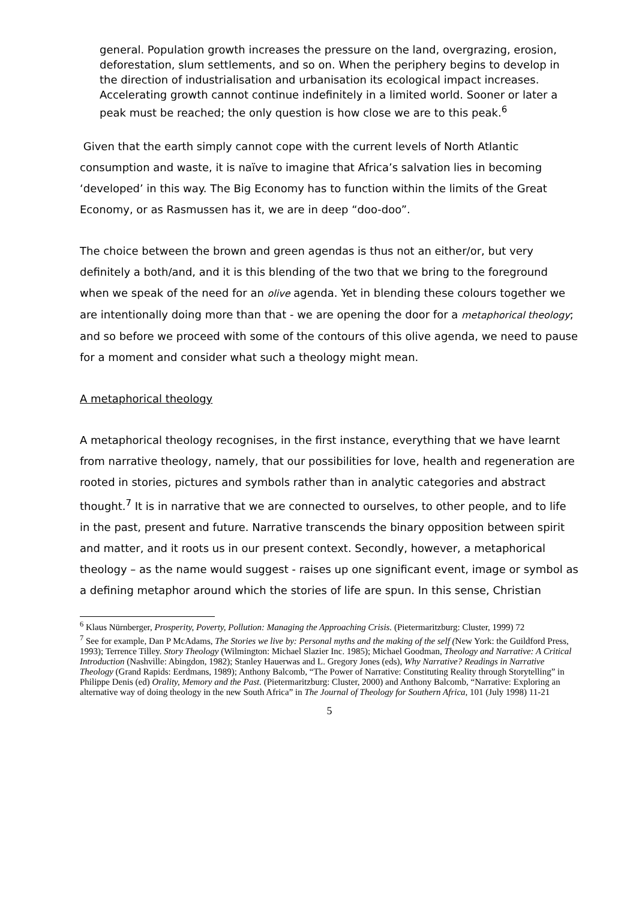general. Population growth increases the pressure on the land, overgrazing, erosion, deforestation, slum settlements, and so on. When the periphery begins to develop in the direction of industrialisation and urbanisation its ecological impact increases. Accelerating growth cannot continue indefinitely in a limited world. Sooner or later a peak must be reached; the only question is how close we are to this peak.<sup>6</sup>
Given that the earth simply cannot cope with the current levels of North Atlantic consumption and waste, it is naïve to imagine that Africa’s salvation lies in becoming ‘developed’ in this way. The Big Economy has to function within the limits of the Great Economy, or as Rasmussen has it, we are in deep “doo-doo”.
The choice between the brown and green agendas is thus not an either/or, but very definitely a both/and, and it is this blending of the two that we bring to the foreground when we speak of the need for an olive agenda. Yet in blending these colours together we are intentionally doing more than that - we are opening the door for a metaphorical theology; and so before we proceed with some of the contours of this olive agenda, we need to pause for a moment and consider what such a theology might mean.
A metaphorical theology
A metaphorical theology recognises, in the first instance, everything that we have learnt from narrative theology, namely, that our possibilities for love, health and regeneration are rooted in stories, pictures and symbols rather than in analytic categories and abstract thought.<sup>7</sup> It is in narrative that we are connected to ourselves, to other people, and to life in the past, present and future. Narrative transcends the binary opposition between spirit and matter, and it roots us in our present context. Secondly, however, a metaphorical theology – as the name would suggest - raises up one significant event, image or symbol as a defining metaphor around which the stories of life are spun. In this sense, Christian
<sup>6</sup> Klaus Nürnberger, Prosperity, Poverty, Pollution: Managing the Approaching Crisis. (Pietermaritzburg: Cluster, 1999) 72
<sup>7</sup> See for example, Dan P McAdams, The Stories we live by: Personal myths and the making of the self (New York: the Guildford Press, 1993); Terrence Tilley. Story Theology (Wilmington: Michael Slazier Inc. 1985); Michael Goodman, Theology and Narrative: A Critical Introduction (Nashville: Abingdon, 1982); Stanley Hauerwas and L. Gregory Jones (eds), Why Narrative? Readings in Narrative Theology (Grand Rapids: Eerdmans, 1989); Anthony Balcomb, “The Power of Narrative: Constituting Reality through Storytelling” in Philippe Denis (ed) Orality, Memory and the Past. (Pietermaritzburg: Cluster, 2000) and Anthony Balcomb, “Narrative: Exploring an alternative way of doing theology in the new South Africa” in The Journal of Theology for Southern Africa, 101 (July 1998) 11-21
5